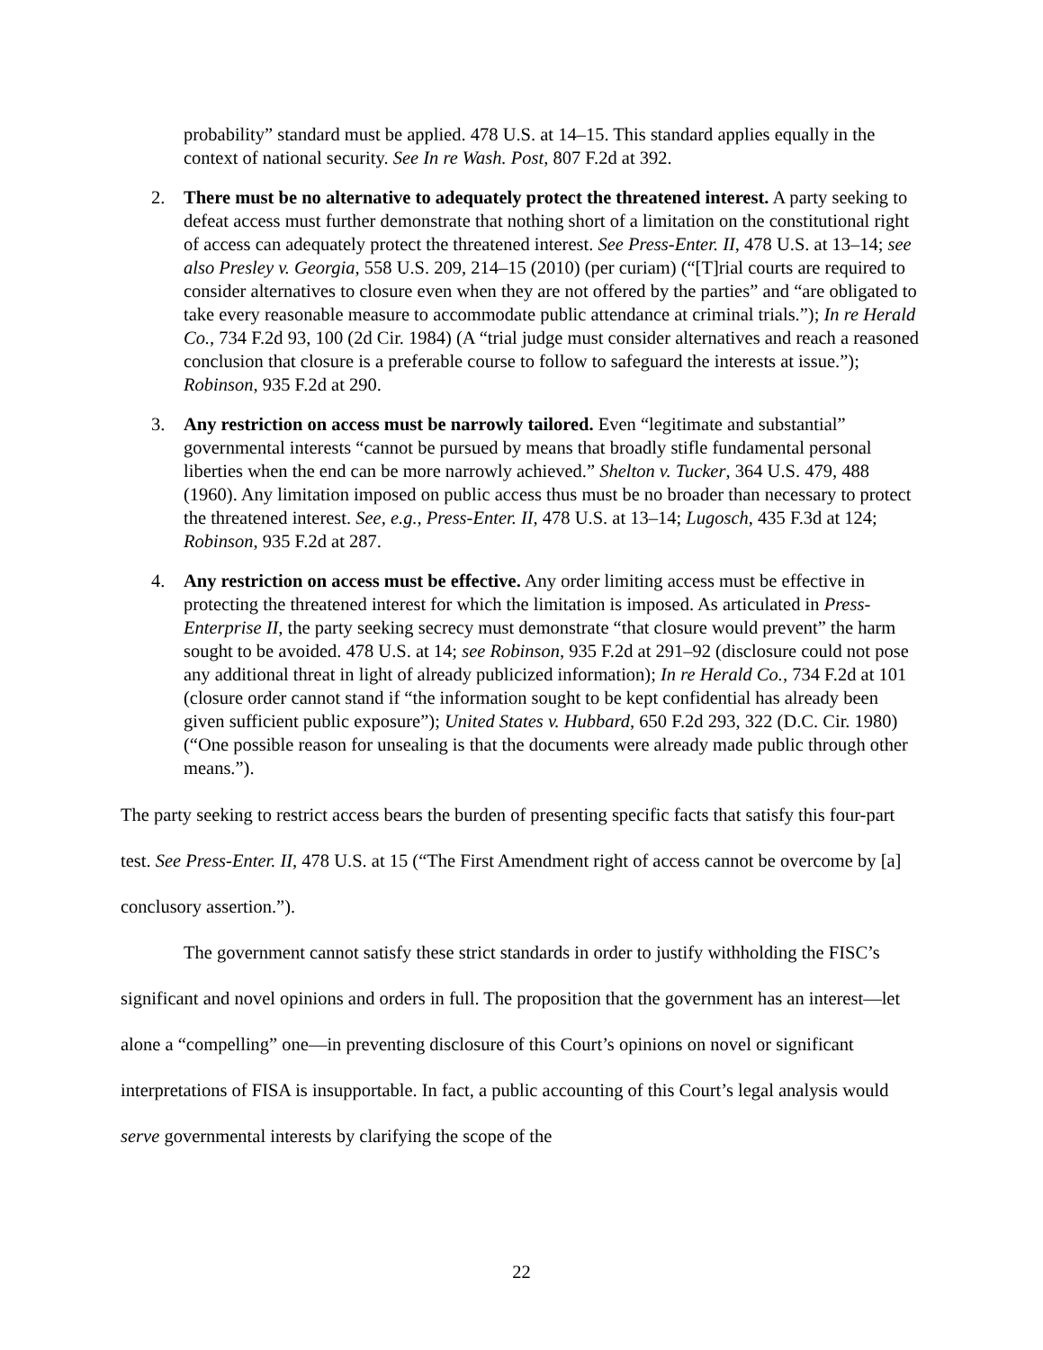probability” standard must be applied. 478 U.S. at 14–15. This standard applies equally in the context of national security. See In re Wash. Post, 807 F.2d at 392.
2. There must be no alternative to adequately protect the threatened interest. A party seeking to defeat access must further demonstrate that nothing short of a limitation on the constitutional right of access can adequately protect the threatened interest. See Press-Enter. II, 478 U.S. at 13–14; see also Presley v. Georgia, 558 U.S. 209, 214–15 (2010) (per curiam) (“[T]rial courts are required to consider alternatives to closure even when they are not offered by the parties” and “are obligated to take every reasonable measure to accommodate public attendance at criminal trials.”); In re Herald Co., 734 F.2d 93, 100 (2d Cir. 1984) (A “trial judge must consider alternatives and reach a reasoned conclusion that closure is a preferable course to follow to safeguard the interests at issue.”); Robinson, 935 F.2d at 290.
3. Any restriction on access must be narrowly tailored. Even “legitimate and substantial” governmental interests “cannot be pursued by means that broadly stifle fundamental personal liberties when the end can be more narrowly achieved.” Shelton v. Tucker, 364 U.S. 479, 488 (1960). Any limitation imposed on public access thus must be no broader than necessary to protect the threatened interest. See, e.g., Press-Enter. II, 478 U.S. at 13–14; Lugosch, 435 F.3d at 124; Robinson, 935 F.2d at 287.
4. Any restriction on access must be effective. Any order limiting access must be effective in protecting the threatened interest for which the limitation is imposed. As articulated in Press-Enterprise II, the party seeking secrecy must demonstrate “that closure would prevent” the harm sought to be avoided. 478 U.S. at 14; see Robinson, 935 F.2d at 291–92 (disclosure could not pose any additional threat in light of already publicized information); In re Herald Co., 734 F.2d at 101 (closure order cannot stand if “the information sought to be kept confidential has already been given sufficient public exposure”); United States v. Hubbard, 650 F.2d 293, 322 (D.C. Cir. 1980) (“One possible reason for unsealing is that the documents were already made public through other means.”).
The party seeking to restrict access bears the burden of presenting specific facts that satisfy this four-part test. See Press-Enter. II, 478 U.S. at 15 (“The First Amendment right of access cannot be overcome by [a] conclusory assertion.”).
The government cannot satisfy these strict standards in order to justify withholding the FISC’s significant and novel opinions and orders in full. The proposition that the government has an interest—let alone a “compelling” one—in preventing disclosure of this Court’s opinions on novel or significant interpretations of FISA is insupportable. In fact, a public accounting of this Court’s legal analysis would serve governmental interests by clarifying the scope of the
22